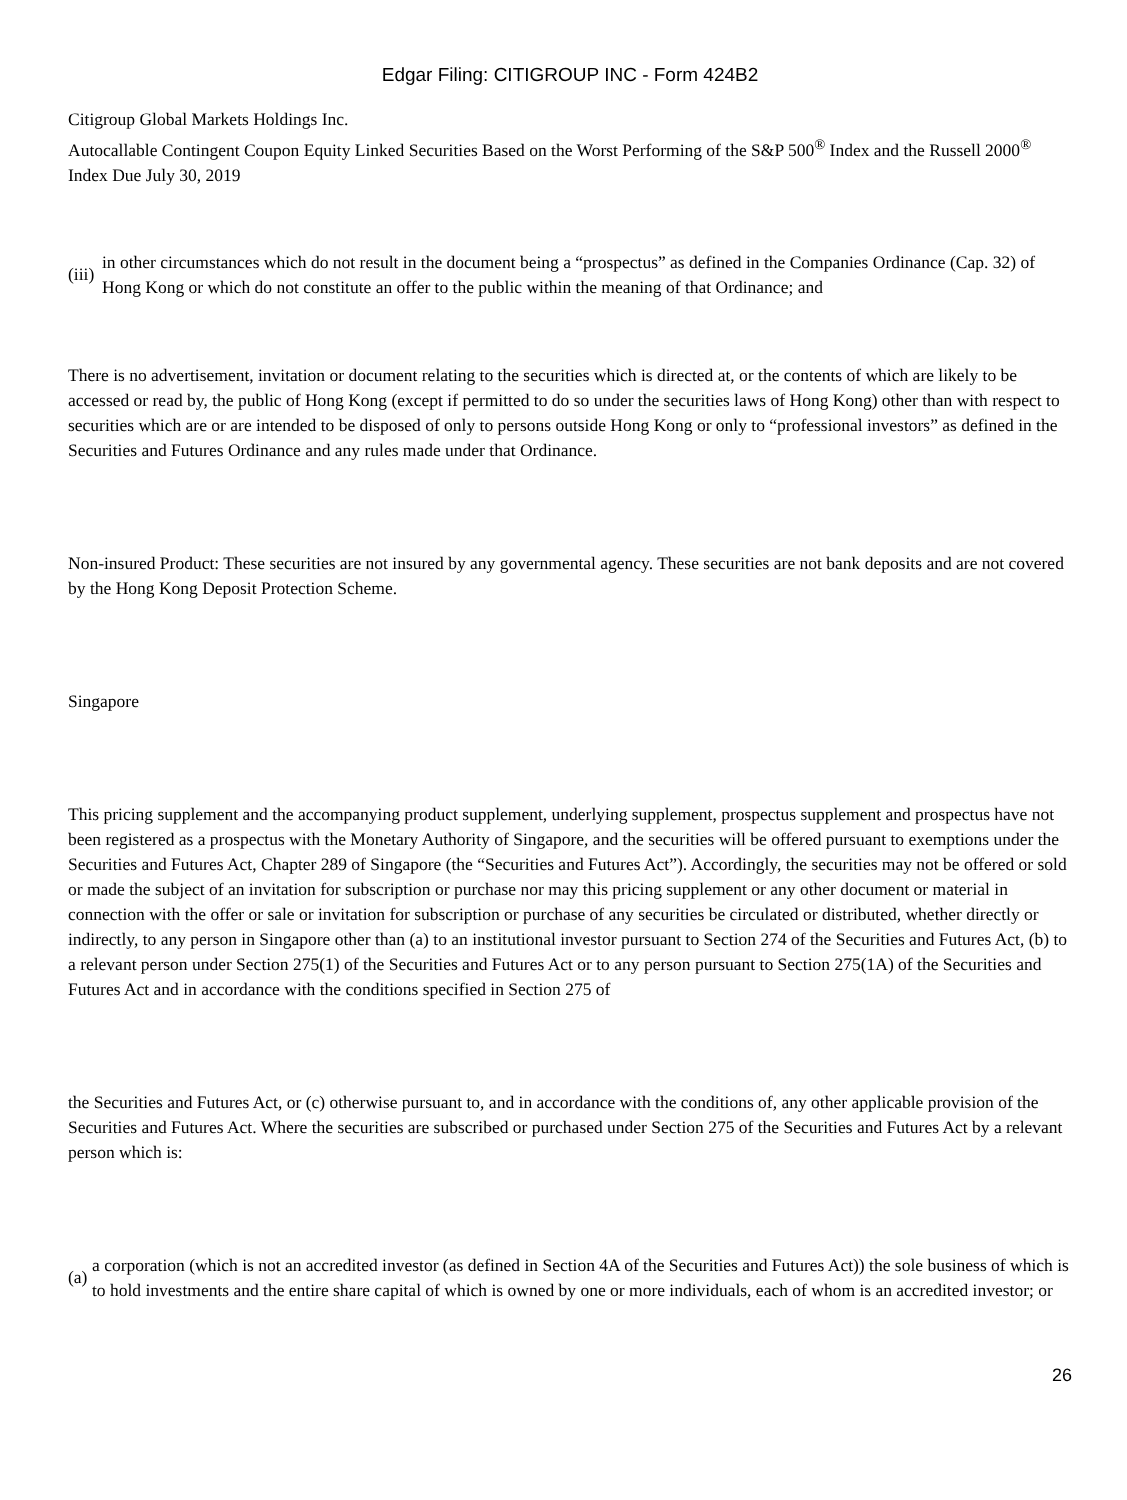Edgar Filing: CITIGROUP INC - Form 424B2
Citigroup Global Markets Holdings Inc.
Autocallable Contingent Coupon Equity Linked Securities Based on the Worst Performing of the S&P 500<sup>®</sup> Index and the Russell 2000<sup>®</sup> Index Due July 30, 2019
(iii) in other circumstances which do not result in the document being a “prospectus” as defined in the Companies Ordinance (Cap. 32) of Hong Kong or which do not constitute an offer to the public within the meaning of that Ordinance; and
There is no advertisement, invitation or document relating to the securities which is directed at, or the contents of which are likely to be accessed or read by, the public of Hong Kong (except if permitted to do so under the securities laws of Hong Kong) other than with respect to securities which are or are intended to be disposed of only to persons outside Hong Kong or only to “professional investors” as defined in the Securities and Futures Ordinance and any rules made under that Ordinance.
Non-insured Product: These securities are not insured by any governmental agency. These securities are not bank deposits and are not covered by the Hong Kong Deposit Protection Scheme.
Singapore
This pricing supplement and the accompanying product supplement, underlying supplement, prospectus supplement and prospectus have not been registered as a prospectus with the Monetary Authority of Singapore, and the securities will be offered pursuant to exemptions under the Securities and Futures Act, Chapter 289 of Singapore (the “Securities and Futures Act”). Accordingly, the securities may not be offered or sold or made the subject of an invitation for subscription or purchase nor may this pricing supplement or any other document or material in connection with the offer or sale or invitation for subscription or purchase of any securities be circulated or distributed, whether directly or indirectly, to any person in Singapore other than (a) to an institutional investor pursuant to Section 274 of the Securities and Futures Act, (b) to a relevant person under Section 275(1) of the Securities and Futures Act or to any person pursuant to Section 275(1A) of the Securities and Futures Act and in accordance with the conditions specified in Section 275 of
the Securities and Futures Act, or (c) otherwise pursuant to, and in accordance with the conditions of, any other applicable provision of the Securities and Futures Act. Where the securities are subscribed or purchased under Section 275 of the Securities and Futures Act by a relevant person which is:
(a) a corporation (which is not an accredited investor (as defined in Section 4A of the Securities and Futures Act)) the sole business of which is to hold investments and the entire share capital of which is owned by one or more individuals, each of whom is an accredited investor; or
26